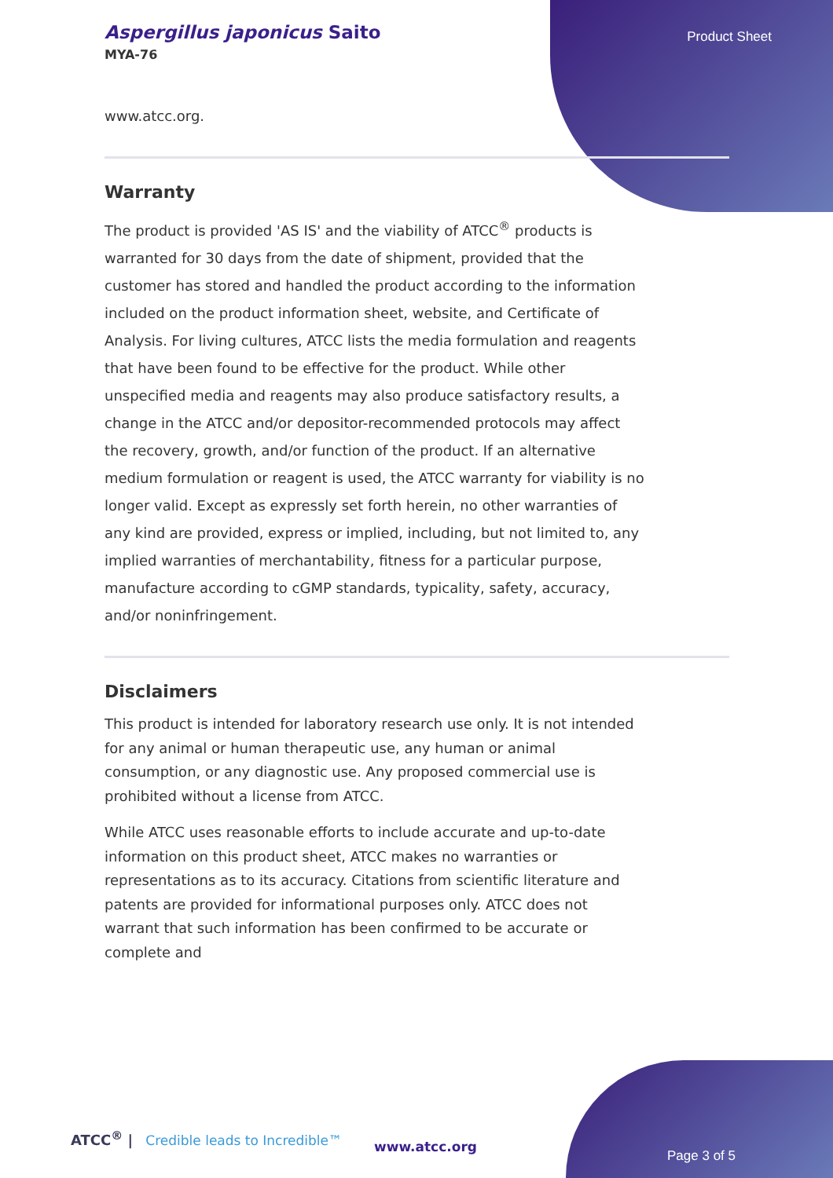Aspergillus japonicus Saito
MYA-76
Product Sheet
www.atcc.org.
Warranty
The product is provided 'AS IS' and the viability of ATCC<sup>®</sup> products is warranted for 30 days from the date of shipment, provided that the customer has stored and handled the product according to the information included on the product information sheet, website, and Certificate of Analysis. For living cultures, ATCC lists the media formulation and reagents that have been found to be effective for the product. While other unspecified media and reagents may also produce satisfactory results, a change in the ATCC and/or depositor-recommended protocols may affect the recovery, growth, and/or function of the product. If an alternative medium formulation or reagent is used, the ATCC warranty for viability is no longer valid. Except as expressly set forth herein, no other warranties of any kind are provided, express or implied, including, but not limited to, any implied warranties of merchantability, fitness for a particular purpose, manufacture according to cGMP standards, typicality, safety, accuracy, and/or noninfringement.
Disclaimers
This product is intended for laboratory research use only. It is not intended for any animal or human therapeutic use, any human or animal consumption, or any diagnostic use. Any proposed commercial use is prohibited without a license from ATCC.
While ATCC uses reasonable efforts to include accurate and up-to-date information on this product sheet, ATCC makes no warranties or representations as to its accuracy. Citations from scientific literature and patents are provided for informational purposes only. ATCC does not warrant that such information has been confirmed to be accurate or complete and
ATCC<sup>®</sup> | Credible leads to Incredible™
www.atcc.org
Page 3 of 5